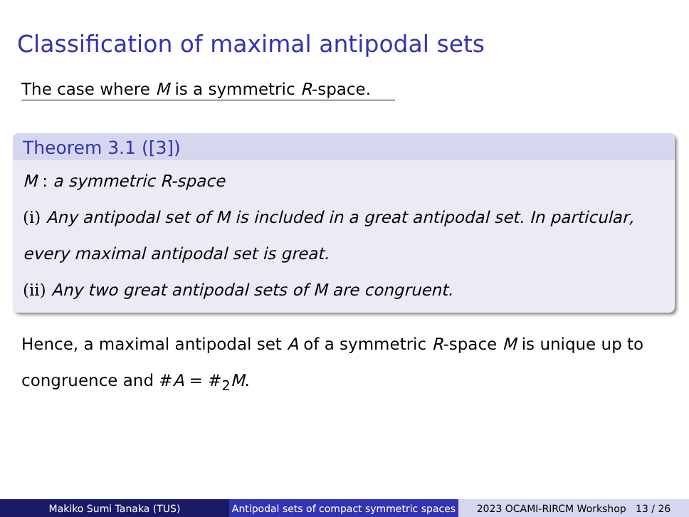Classification of maximal antipodal sets
The case where M is a symmetric R-space.
Theorem 3.1 ([3])
M : a symmetric R-space
(i) Any antipodal set of M is included in a great antipodal set. In particular, every maximal antipodal set is great.
(ii) Any two great antipodal sets of M are congruent.
Hence, a maximal antipodal set A of a symmetric R-space M is unique up to congruence and #A = #<sub>2</sub>M.
Makiko Sumi Tanaka (TUS) Antipodal sets of compact symmetric spaces
2023 OCAMI-RIRCM Workshop 13 / 26